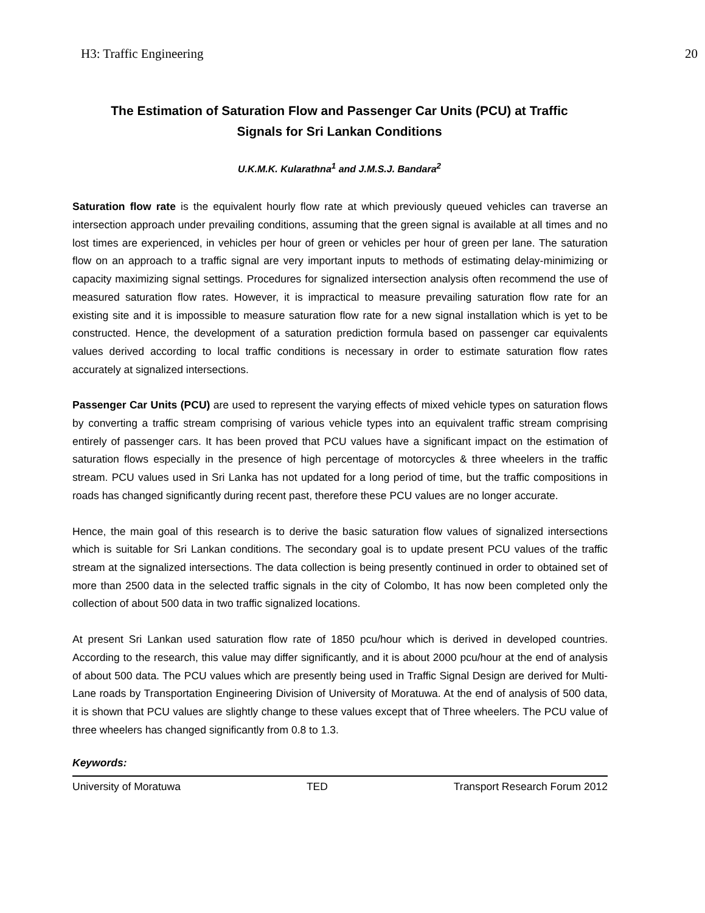H3: Traffic Engineering 20
The Estimation of Saturation Flow and Passenger Car Units (PCU) at Traffic
Signals for Sri Lankan Conditions
U.K.M.K. Kularathna<sup>1</sup> and J.M.S.J. Bandara<sup>2</sup>
Saturation flow rate is the equivalent hourly flow rate at which previously queued vehicles can traverse an intersection approach under prevailing conditions, assuming that the green signal is available at all times and no lost times are experienced, in vehicles per hour of green or vehicles per hour of green per lane. The saturation flow on an approach to a traffic signal are very important inputs to methods of estimating delay-minimizing or capacity maximizing signal settings. Procedures for signalized intersection analysis often recommend the use of measured saturation flow rates. However, it is impractical to measure prevailing saturation flow rate for an existing site and it is impossible to measure saturation flow rate for a new signal installation which is yet to be constructed. Hence, the development of a saturation prediction formula based on passenger car equivalents values derived according to local traffic conditions is necessary in order to estimate saturation flow rates accurately at signalized intersections.
Passenger Car Units (PCU) are used to represent the varying effects of mixed vehicle types on saturation flows by converting a traffic stream comprising of various vehicle types into an equivalent traffic stream comprising entirely of passenger cars. It has been proved that PCU values have a significant impact on the estimation of saturation flows especially in the presence of high percentage of motorcycles & three wheelers in the traffic stream. PCU values used in Sri Lanka has not updated for a long period of time, but the traffic compositions in roads has changed significantly during recent past, therefore these PCU values are no longer accurate.
Hence, the main goal of this research is to derive the basic saturation flow values of signalized intersections which is suitable for Sri Lankan conditions. The secondary goal is to update present PCU values of the traffic stream at the signalized intersections. The data collection is being presently continued in order to obtained set of more than 2500 data in the selected traffic signals in the city of Colombo, It has now been completed only the collection of about 500 data in two traffic signalized locations.
At present Sri Lankan used saturation flow rate of 1850 pcu/hour which is derived in developed countries. According to the research, this value may differ significantly, and it is about 2000 pcu/hour at the end of analysis of about 500 data. The PCU values which are presently being used in Traffic Signal Design are derived for Multi-Lane roads by Transportation Engineering Division of University of Moratuwa. At the end of analysis of 500 data, it is shown that PCU values are slightly change to these values except that of Three wheelers. The PCU value of three wheelers has changed significantly from 0.8 to 1.3.
Keywords:
University of Moratuwa TED Transport Research Forum 2012